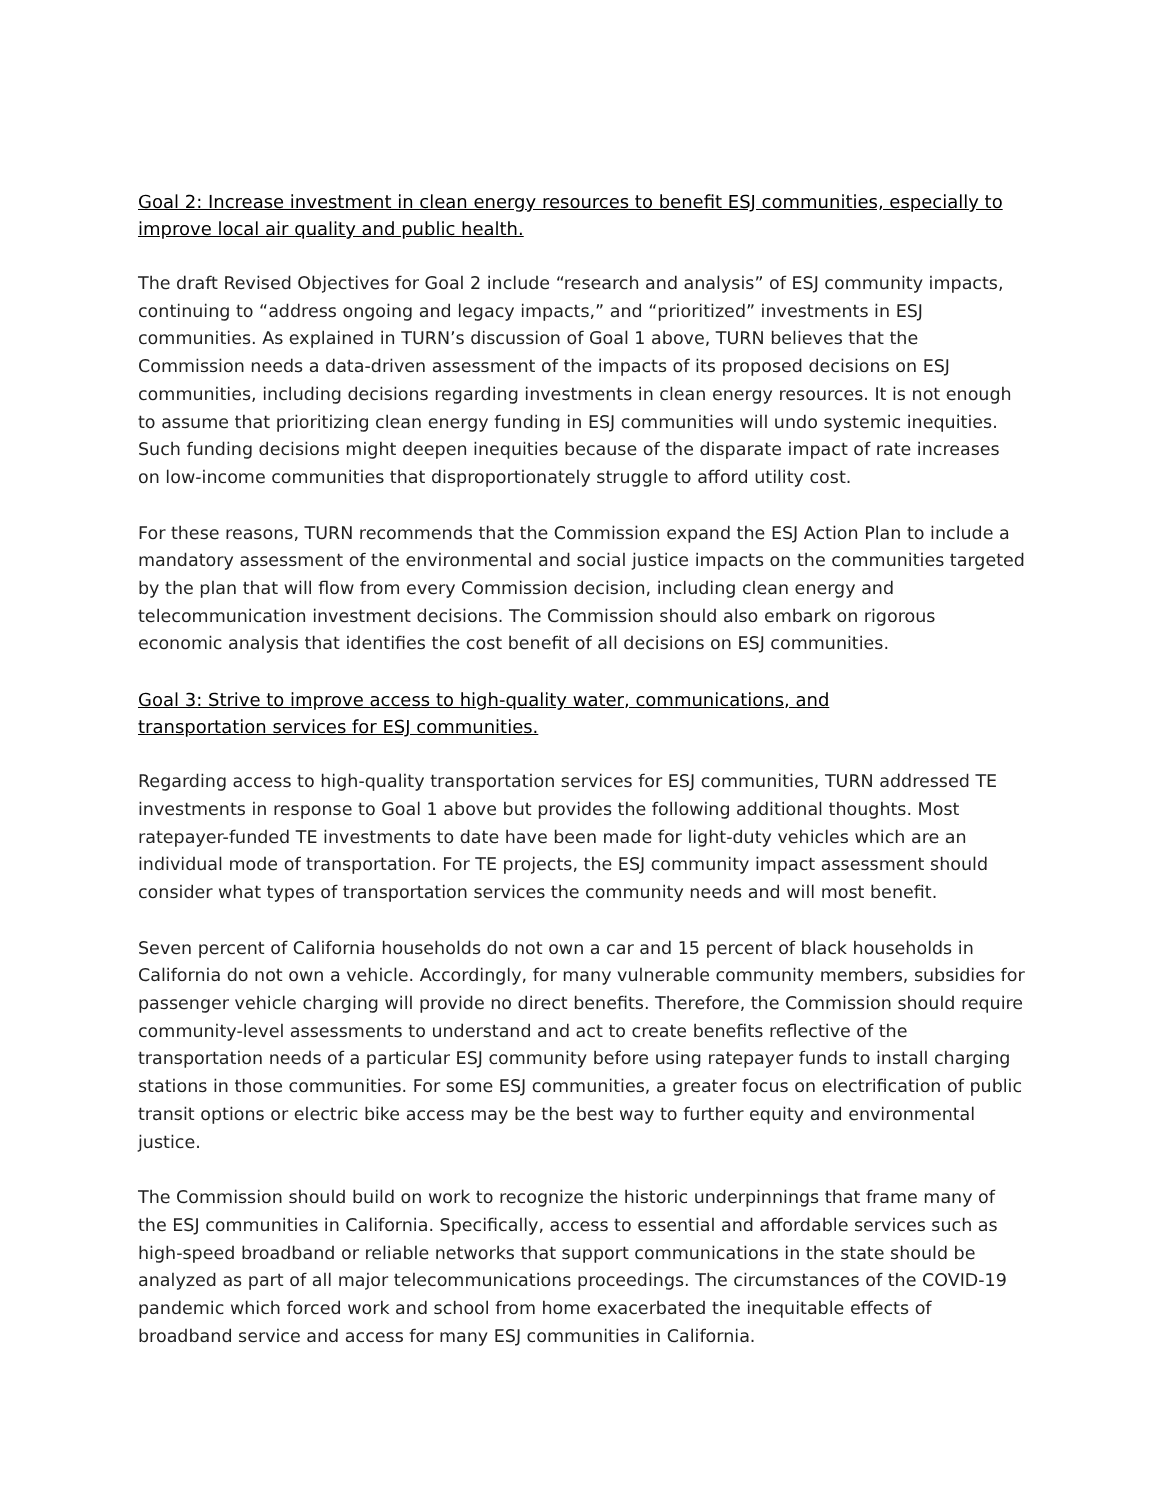Goal 2: Increase investment in clean energy resources to benefit ESJ communities, especially to improve local air quality and public health.
The draft Revised Objectives for Goal 2 include “research and analysis” of ESJ community impacts, continuing to “address ongoing and legacy impacts,” and “prioritized” investments in ESJ communities. As explained in TURN’s discussion of Goal 1 above, TURN believes that the Commission needs a data-driven assessment of the impacts of its proposed decisions on ESJ communities, including decisions regarding investments in clean energy resources. It is not enough to assume that prioritizing clean energy funding in ESJ communities will undo systemic inequities. Such funding decisions might deepen inequities because of the disparate impact of rate increases on low-income communities that disproportionately struggle to afford utility cost.
For these reasons, TURN recommends that the Commission expand the ESJ Action Plan to include a mandatory assessment of the environmental and social justice impacts on the communities targeted by the plan that will flow from every Commission decision, including clean energy and telecommunication investment decisions. The Commission should also embark on rigorous economic analysis that identifies the cost benefit of all decisions on ESJ communities.
Goal 3: Strive to improve access to high-quality water, communications, and
transportation services for ESJ communities.
Regarding access to high-quality transportation services for ESJ communities, TURN addressed TE investments in response to Goal 1 above but provides the following additional thoughts. Most ratepayer-funded TE investments to date have been made for light-duty vehicles which are an individual mode of transportation. For TE projects, the ESJ community impact assessment should consider what types of transportation services the community needs and will most benefit.
Seven percent of California households do not own a car and 15 percent of black households in California do not own a vehicle. Accordingly, for many vulnerable community members, subsidies for passenger vehicle charging will provide no direct benefits. Therefore, the Commission should require community-level assessments to understand and act to create benefits reflective of the transportation needs of a particular ESJ community before using ratepayer funds to install charging stations in those communities. For some ESJ communities, a greater focus on electrification of public transit options or electric bike access may be the best way to further equity and environmental justice.
The Commission should build on work to recognize the historic underpinnings that frame many of the ESJ communities in California. Specifically, access to essential and affordable services such as high-speed broadband or reliable networks that support communications in the state should be analyzed as part of all major telecommunications proceedings. The circumstances of the COVID-19 pandemic which forced work and school from home exacerbated the inequitable effects of broadband service and access for many ESJ communities in California.